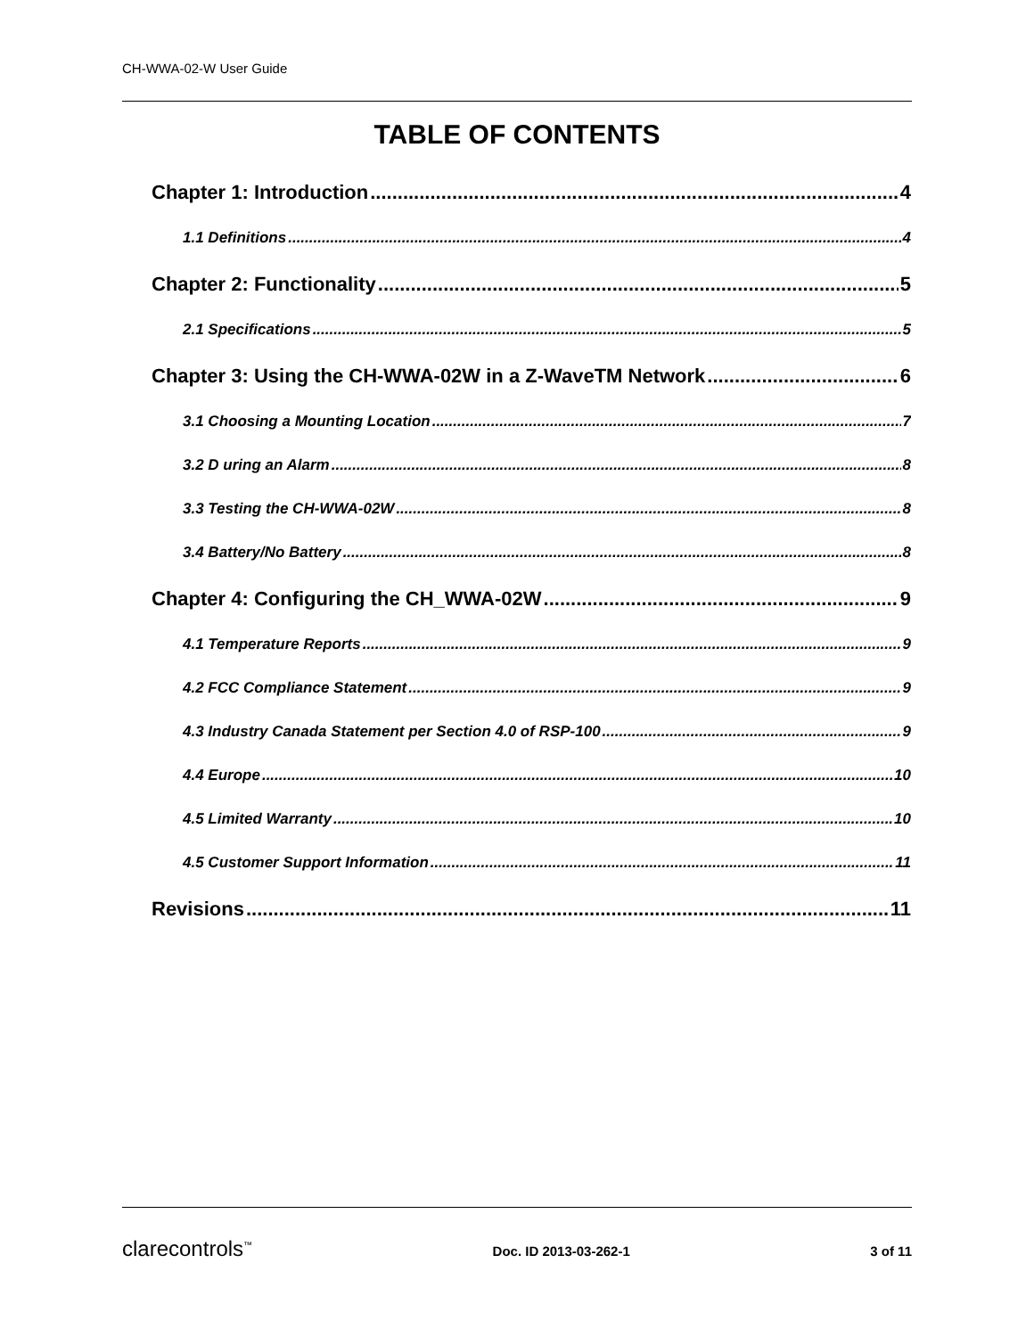CH-WWA-02-W User Guide
TABLE OF CONTENTS
Chapter 1: Introduction 4
1.1 Definitions 4
Chapter 2: Functionality 5
2.1 Specifications 5
Chapter 3: Using the CH-WWA-02W in a Z-WaveTM Network 6
3.1 Choosing a Mounting Location 7
3.2 D uring an Alarm 8
3.3 Testing the CH-WWA-02W 8
3.4 Battery/No Battery 8
Chapter 4: Configuring the CH_WWA-02W 9
4.1 Temperature Reports 9
4.2 FCC Compliance Statement 9
4.3 Industry Canada Statement per Section 4.0 of RSP-100 9
4.4 Europe 10
4.5 Limited Warranty 10
4.5 Customer Support Information 11
Revisions 11
clarecontrols<sup>™</sup> Doc. ID 2013-03-262-1 3 of 11